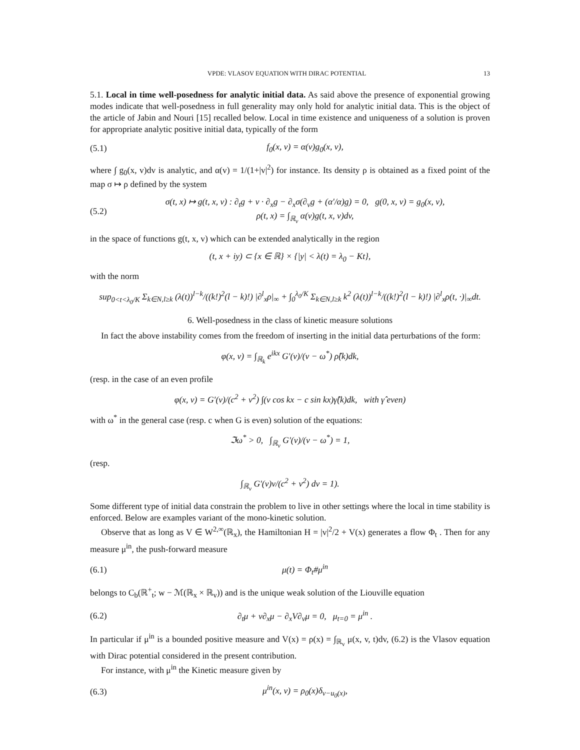VPDE: VLASOV EQUATION WITH DIRAC POTENTIAL 13
5.1. Local in time well-posedness for analytic initial data. As said above the presence of exponential growing modes indicate that well-posedness in full generality may only hold for analytic initial data. This is the object of the article of Jabin and Nouri [15] recalled below. Local in time existence and uniqueness of a solution is proven for appropriate analytic positive initial data, typically of the form
(5.1) f<sub>0</sub>(x, v) = α(v)g<sub>0</sub>(x, v),
where ∫ g<sub>0</sub>(x, v)dv is analytic, and α(v) = 1/(1+|v|<sup>2</sup>) for instance. Its density ρ is obtained as a fixed point of the map σ ↦ ρ defined by the system
(5.2) σ(t, x) ↦ g(t, x, v) : ∂<sub>t</sub>g + v · ∂<sub>x</sub>g − ∂<sub>x</sub>σ(∂<sub>v</sub>g + (α′/α)g) = 0, g(0, x, v) = g<sub>0</sub>(x, v),
ρ(t, x) = ∫<sub>ℝ<sub>v</sub></sub> α(v)g(t, x, v)dv,
in the space of functions g(t, x, v) which can be extended analytically in the region
(t, x + iy) ⊂ {x ∈ ℝ} × {|y| < λ(t) = λ<sub>0</sub> − Kt},
with the norm
sup<sub>0<t<λ<sub>0</sub>/K</sub> Σ<sub>k∈N,l≥k</sub> (λ(t))<sup>l−k</sup>/((k!)<sup>2</sup>(l − k)!) |∂<sup>l</sup><sub>x</sub>ρ|<sub>∞</sub> + ∫<sub>0</sub><sup>λ<sub>0</sub>/K</sup> Σ<sub>k∈N,l≥k</sub> k<sup>2</sup> (λ(t))<sup>l−k</sup>/((k!)<sup>2</sup>(l − k)!) |∂<sup>l</sup><sub>x</sub>ρ(t, ·)|<sub>∞</sub>dt.
6. Well-posedness in the class of kinetic measure solutions
In fact the above instability comes from the freedom of inserting in the initial data perturbations of the form:
φ(x, v) = ∫<sub>ℝ<sub>k</sub></sub> e<sup>ikx</sup> G′(v)/(v − ω<sup>*</sup>) ρ̂(k)dk,
(resp. in the case of an even profile
φ(x, v) = G′(v)/(c<sup>2</sup> + v<sup>2</sup>) ∫(v cos kx − c sin kx)γ̂(k)dk, with γ̂ even)
with ω<sup>*</sup> in the general case (resp. c when G is even) solution of the equations:
ℑω<sup>*</sup> > 0, ∫<sub>ℝ<sub>v</sub></sub> G′(v)/(v − ω<sup>*</sup>) = 1,
(resp.
∫<sub>ℝ<sub>v</sub></sub> G′(v)v/(c<sup>2</sup> + v<sup>2</sup>) dv = 1).
Some different type of initial data constrain the problem to live in other settings where the local in time stability is enforced. Below are examples variant of the mono-kinetic solution.
Observe that as long as V ∈ W<sup>2,∞</sup>(ℝ<sub>x</sub>), the Hamiltonian H = |v|<sup>2</sup>/2 + V(x) generates a flow Φ<sub>t</sub> . Then for any measure μ<sup>in</sup>, the push-forward measure
(6.1) μ(t) = Φ<sub>t</sub>#μ<sup>in</sup>
belongs to C<sub>b</sub>(ℝ<sup>+</sup><sub>t</sub>; w − ℳ(ℝ<sub>x</sub> × ℝ<sub>v</sub>)) and is the unique weak solution of the Liouville equation
(6.2) ∂<sub>t</sub>μ + v∂<sub>x</sub>μ − ∂<sub>x</sub>V∂<sub>v</sub>μ = 0, μ<sub>t=0</sub> = μ<sup>in</sup> .
In particular if μ<sup>in</sup> is a bounded positive measure and V(x) = ρ(x) = ∫<sub>ℝ<sub>v</sub></sub> μ(x, v, t)dv, (6.2) is the Vlasov equation with Dirac potential considered in the present contribution.
For instance, with μ<sup>in</sup> the Kinetic measure given by
(6.3) μ<sup>in</sup>(x, v) = ρ<sub>0</sub>(x)δ<sub>v−u<sub>0</sub>(x)</sub>,